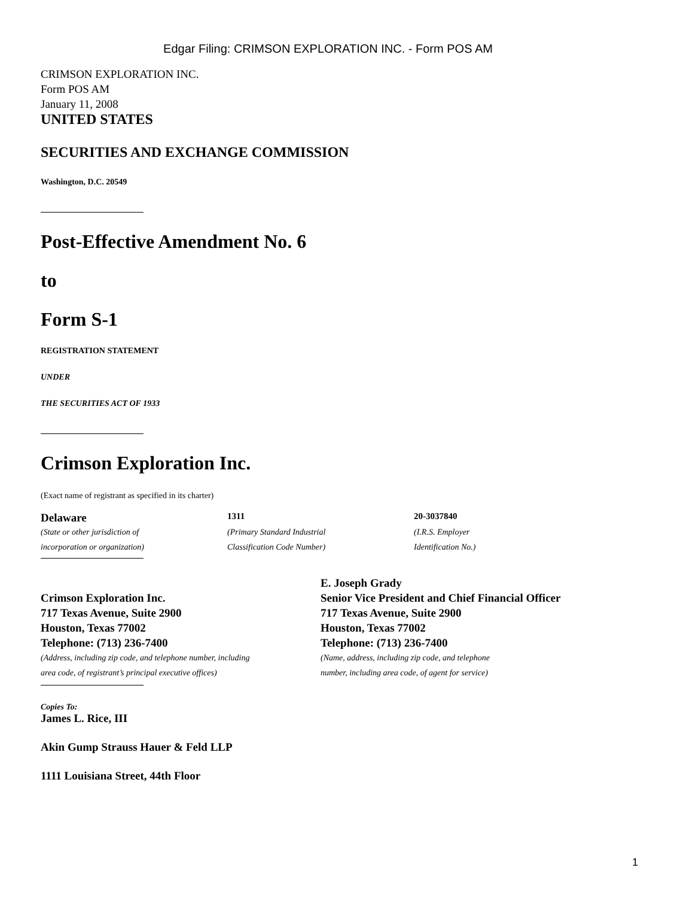Edgar Filing: CRIMSON EXPLORATION INC. - Form POS AM
CRIMSON EXPLORATION INC.
Form POS AM
January 11, 2008
UNITED STATES
SECURITIES AND EXCHANGE COMMISSION
Washington, D.C. 20549
Post-Effective Amendment No. 6
to
Form S-1
REGISTRATION STATEMENT
UNDER
THE SECURITIES ACT OF 1933
Crimson Exploration Inc.
(Exact name of registrant as specified in its charter)
| Delaware | 1311 | 20-3037840 |
| (State or other jurisdiction of incorporation or organization) | (Primary Standard Industrial Classification Code Number) | (I.R.S. Employer Identification No.) |
| Crimson Exploration Inc. 717 Texas Avenue, Suite 2900 Houston, Texas 77002 Telephone: (713) 236-7400 | E. Joseph Grady Senior Vice President and Chief Financial Officer 717 Texas Avenue, Suite 2900 Houston, Texas 77002 Telephone: (713) 236-7400 |
| (Address, including zip code, and telephone number, including area code, of registrant’s principal executive offices) | (Name, address, including zip code, and telephone number, including area code, of agent for service) |
Copies To:
James L. Rice, III
Akin Gump Strauss Hauer & Feld LLP
1111 Louisiana Street, 44th Floor
1